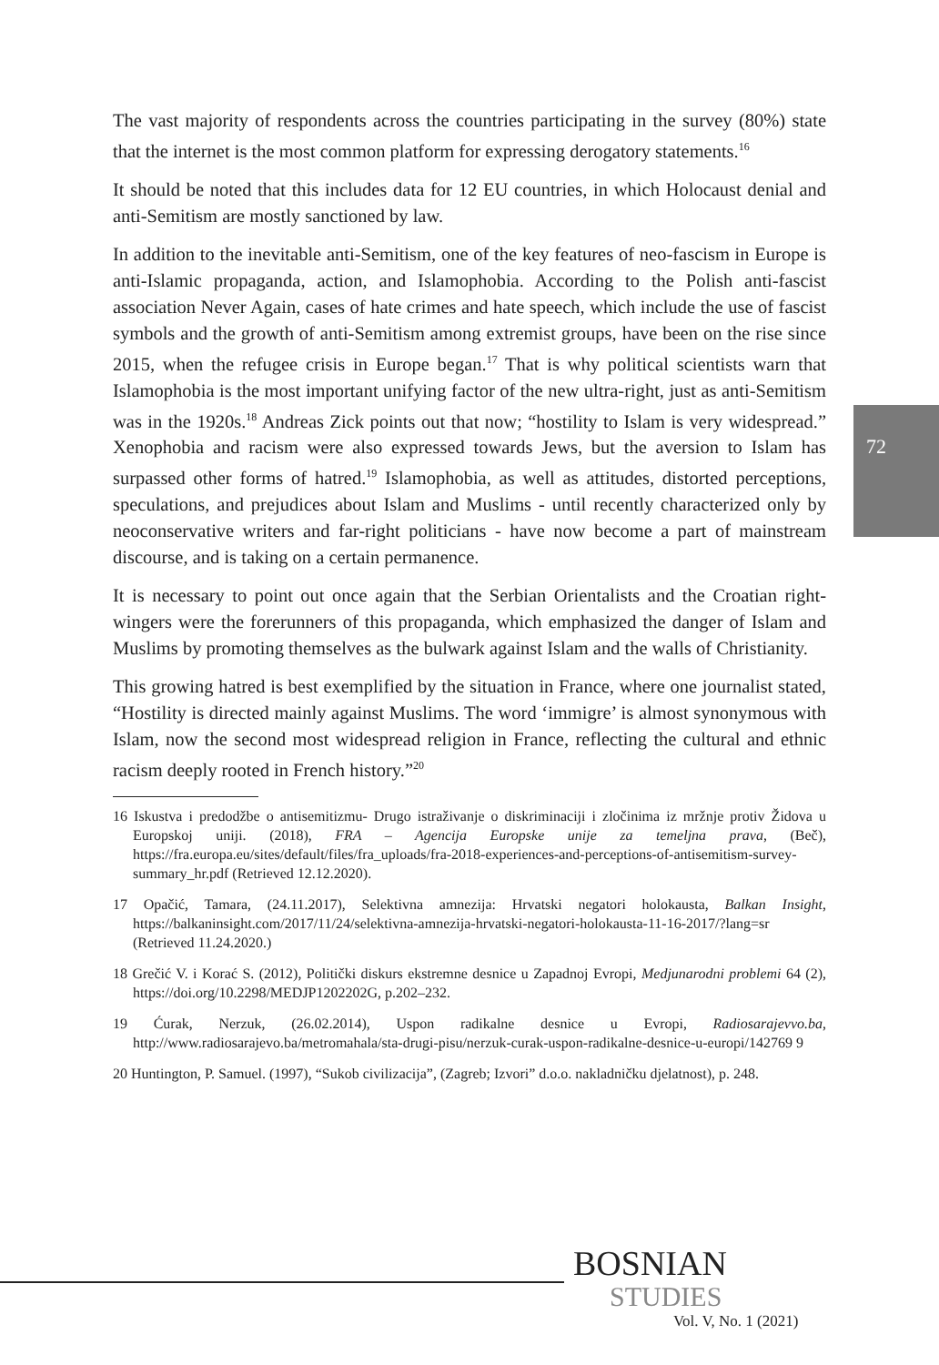72
The vast majority of respondents across the countries participating in the survey (80%) state that the internet is the most common platform for expressing derogatory statements.<sup>16</sup>
It should be noted that this includes data for 12 EU countries, in which Holocaust denial and anti-Semitism are mostly sanctioned by law.
In addition to the inevitable anti-Semitism, one of the key features of neo-fascism in Europe is anti-Islamic propaganda, action, and Islamophobia. According to the Polish anti-fascist association Never Again, cases of hate crimes and hate speech, which include the use of fascist symbols and the growth of anti-Semitism among extremist groups, have been on the rise since 2015, when the refugee crisis in Europe began.<sup>17</sup> That is why political scientists warn that Islamophobia is the most important unifying factor of the new ultra-right, just as anti-Semitism was in the 1920s.<sup>18</sup> Andreas Zick points out that now; “hostility to Islam is very widespread.” Xenophobia and racism were also expressed towards Jews, but the aversion to Islam has surpassed other forms of hatred.<sup>19</sup> Islamophobia, as well as attitudes, distorted perceptions, speculations, and prejudices about Islam and Muslims - until recently characterized only by neoconservative writers and far-right politicians - have now become a part of mainstream discourse, and is taking on a certain permanence.
It is necessary to point out once again that the Serbian Orientalists and the Croatian right-wingers were the forerunners of this propaganda, which emphasized the danger of Islam and Muslims by promoting themselves as the bulwark against Islam and the walls of Christianity.
This growing hatred is best exemplified by the situation in France, where one journalist stated, “Hostility is directed mainly against Muslims. The word ‘immigre’ is almost synonymous with Islam, now the second most widespread religion in France, reflecting the cultural and ethnic racism deeply rooted in French history.”<sup>20</sup>
16 Iskustva i predodžbe o antisemitizmu- Drugo istraživanje o diskriminaciji i zločinima iz mržnje protiv Židova u Europskoj uniji. (2018), FRA – Agencija Europske unije za temeljna prava, (Beč), https://fra.europa.eu/sites/default/files/fra_uploads/fra-2018-experiences-and-perceptions-of-antisemitism-survey-summary_hr.pdf (Retrieved 12.12.2020).
17 Opačić, Tamara, (24.11.2017), Selektivna amnezija: Hrvatski negatori holokausta, Balkan Insight, https://balkaninsight.com/2017/11/24/selektivna-amnezija-hrvatski-negatori-holokausta-11-16-2017/?lang=sr (Retrieved 11.24.2020.)
18 Grečić V. i Korać S. (2012), Politički diskurs ekstremne desnice u Zapadnoj Evropi, Medjunarodni problemi 64 (2), https://doi.org/10.2298/MEDJP1202202G, p.202–232.
19 Ćurak, Nerzuk, (26.02.2014), Uspon radikalne desnice u Evropi, Radiosarajevvo.ba, http://www.radiosarajevo.ba/metromahala/sta-drugi-pisu/nerzuk-curak-uspon-radikalne-desnice-u-europi/142769 9
20 Huntington, P. Samuel. (1997), “Sukob civilizacija”, (Zagreb; Izvori” d.o.o. nakladničku djelatnost), p. 248.
BOSNIAN
STUDIES
Vol. V, No. 1 (2021)